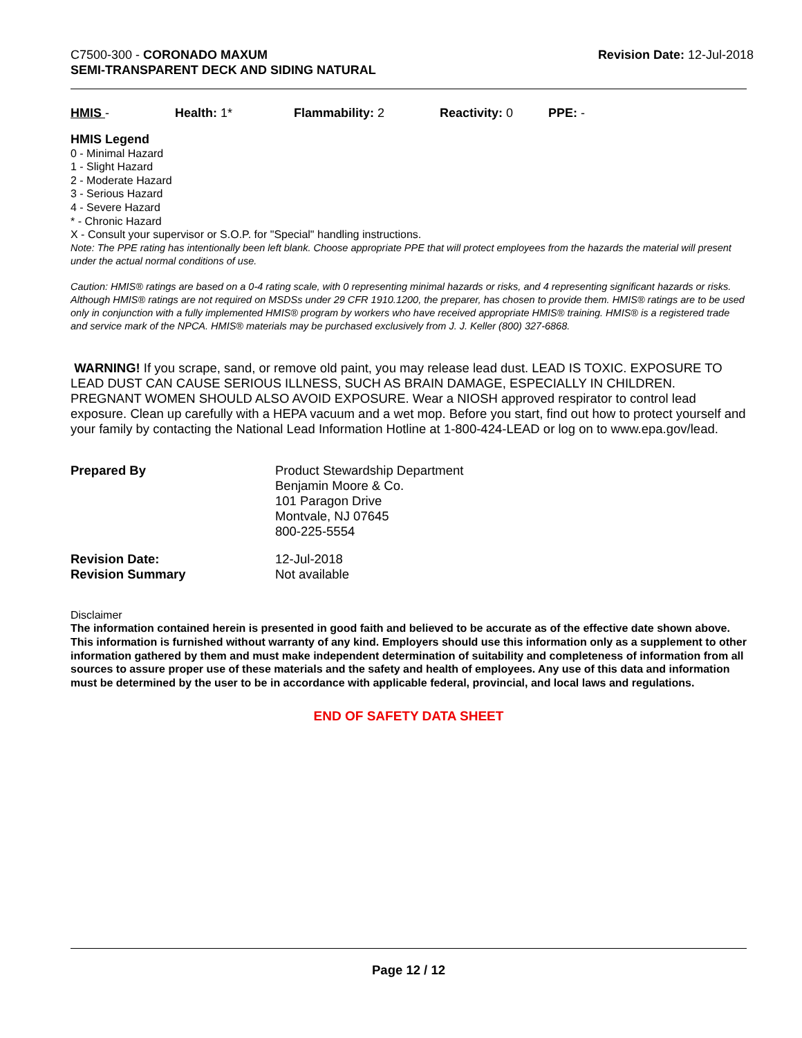C7500-300 - CORONADO MAXUM
SEMI-TRANSPARENT DECK AND SIDING NATURAL
Revision Date: 12-Jul-2018
HMIS - Health: 1* Flammability: 2 Reactivity: 0 PPE: -
HMIS Legend
0 - Minimal Hazard
1 - Slight Hazard
2 - Moderate Hazard
3 - Serious Hazard
4 - Severe Hazard
* - Chronic Hazard
X - Consult your supervisor or S.O.P. for "Special" handling instructions.
Note: The PPE rating has intentionally been left blank. Choose appropriate PPE that will protect employees from the hazards the material will present under the actual normal conditions of use.
Caution: HMIS® ratings are based on a 0-4 rating scale, with 0 representing minimal hazards or risks, and 4 representing significant hazards or risks. Although HMIS® ratings are not required on MSDSs under 29 CFR 1910.1200, the preparer, has chosen to provide them. HMIS® ratings are to be used only in conjunction with a fully implemented HMIS® program by workers who have received appropriate HMIS® training. HMIS® is a registered trade and service mark of the NPCA. HMIS® materials may be purchased exclusively from J. J. Keller (800) 327-6868.
WARNING! If you scrape, sand, or remove old paint, you may release lead dust. LEAD IS TOXIC. EXPOSURE TO LEAD DUST CAN CAUSE SERIOUS ILLNESS, SUCH AS BRAIN DAMAGE, ESPECIALLY IN CHILDREN. PREGNANT WOMEN SHOULD ALSO AVOID EXPOSURE. Wear a NIOSH approved respirator to control lead exposure. Clean up carefully with a HEPA vacuum and a wet mop. Before you start, find out how to protect yourself and your family by contacting the National Lead Information Hotline at 1-800-424-LEAD or log on to www.epa.gov/lead.
Prepared By Product Stewardship Department
Benjamin Moore & Co.
101 Paragon Drive
Montvale, NJ 07645
800-225-5554
Revision Date:
Revision Summary
12-Jul-2018
Not available
Disclaimer
The information contained herein is presented in good faith and believed to be accurate as of the effective date shown above. This information is furnished without warranty of any kind. Employers should use this information only as a supplement to other information gathered by them and must make independent determination of suitability and completeness of information from all sources to assure proper use of these materials and the safety and health of employees. Any use of this data and information must be determined by the user to be in accordance with applicable federal, provincial, and local laws and regulations.
END OF SAFETY DATA SHEET
Page 12 / 12